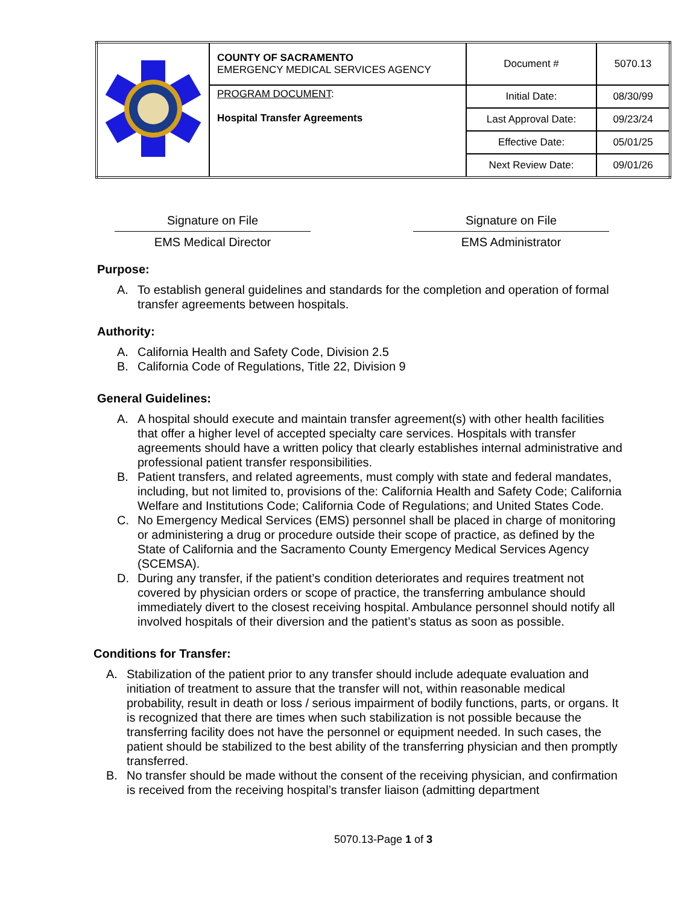| | COUNTY OF SACRAMENTO EMERGENCY MEDICAL SERVICES AGENCY | Document # | 5070.13 |
| | PROGRAM DOCUMENT : Hospital Transfer Agreements | Initial Date: | 08/30/99 |
| | | Last Approval Date: | 09/23/24 |
| | | Effective Date: | 05/01/25 |
| | | Next Review Date: | 09/01/26 |
Signature on File
EMS Medical Director
Signature on File
EMS Administrator
Purpose:
A. To establish general guidelines and standards for the completion and operation of formal transfer agreements between hospitals.
Authority:
A. California Health and Safety Code, Division 2.5
B. California Code of Regulations, Title 22, Division 9
General Guidelines:
A. A hospital should execute and maintain transfer agreement(s) with other health facilities that offer a higher level of accepted specialty care services. Hospitals with transfer agreements should have a written policy that clearly establishes internal administrative and professional patient transfer responsibilities.
B. Patient transfers, and related agreements, must comply with state and federal mandates, including, but not limited to, provisions of the: California Health and Safety Code; California Welfare and Institutions Code; California Code of Regulations; and United States Code.
C. No Emergency Medical Services (EMS) personnel shall be placed in charge of monitoring or administering a drug or procedure outside their scope of practice, as defined by the State of California and the Sacramento County Emergency Medical Services Agency (SCEMSA).
D. During any transfer, if the patient’s condition deteriorates and requires treatment not covered by physician orders or scope of practice, the transferring ambulance should immediately divert to the closest receiving hospital. Ambulance personnel should notify all involved hospitals of their diversion and the patient’s status as soon as possible.
Conditions for Transfer:
A. Stabilization of the patient prior to any transfer should include adequate evaluation and initiation of treatment to assure that the transfer will not, within reasonable medical probability, result in death or loss / serious impairment of bodily functions, parts, or organs. It is recognized that there are times when such stabilization is not possible because the transferring facility does not have the personnel or equipment needed. In such cases, the patient should be stabilized to the best ability of the transferring physician and then promptly transferred.
B. No transfer should be made without the consent of the receiving physician, and confirmation is received from the receiving hospital’s transfer liaison (admitting department
5070.13-Page 1 of 3